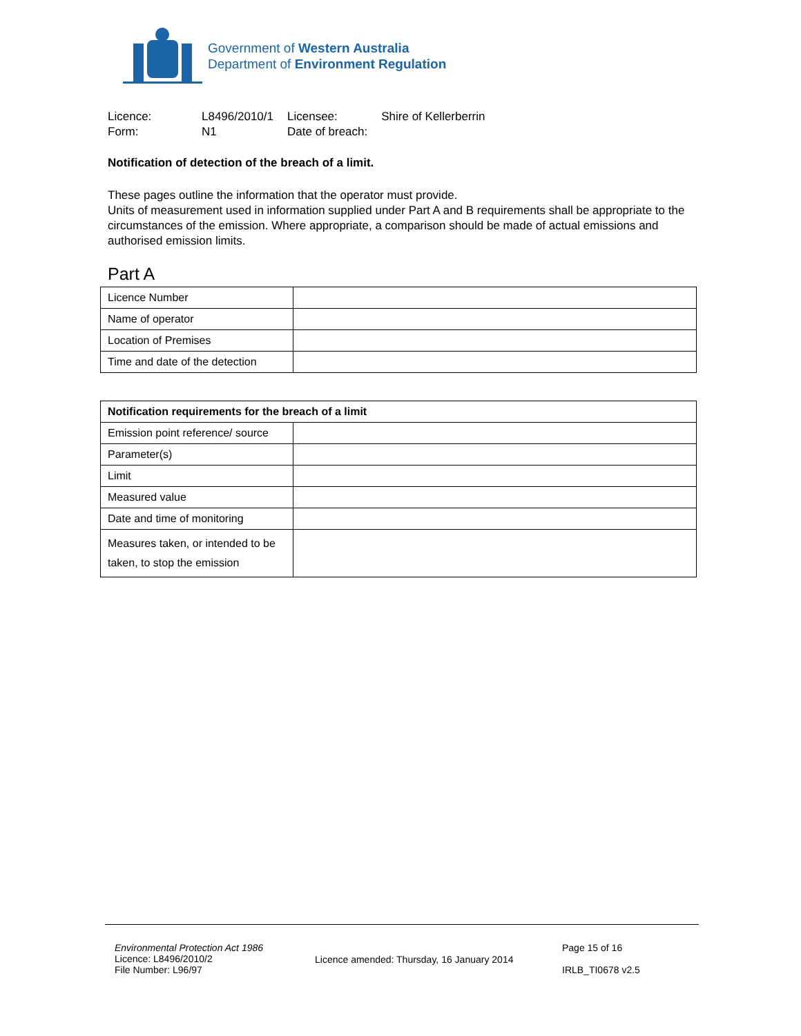Government of Western Australia
Department of Environment Regulation
| Licence: | L8496/2010/1 | Licensee: | Shire of Kellerberrin |
| Form: | N1 | Date of breach: | |
Notification of detection of the breach of a limit.
These pages outline the information that the operator must provide.
Units of measurement used in information supplied under Part A and B requirements shall be appropriate to the circumstances of the emission. Where appropriate, a comparison should be made of actual emissions and authorised emission limits.
Part A
| Licence Number | |
| Name of operator | |
| Location of Premises | |
| Time and date of the detection | |
| Notification requirements for the breach of a limit | |
| --- | --- |
| Emission point reference/ source | |
| Parameter(s) | |
| Limit | |
| Measured value | |
| Date and time of monitoring | |
| Measures taken, or intended to be taken, to stop the emission | |
Environmental Protection Act 1986
Licence: L8496/2010/2
File Number: L96/97
Licence amended: Thursday, 16 January 2014
Page 15 of 16
IRLB_TI0678 v2.5